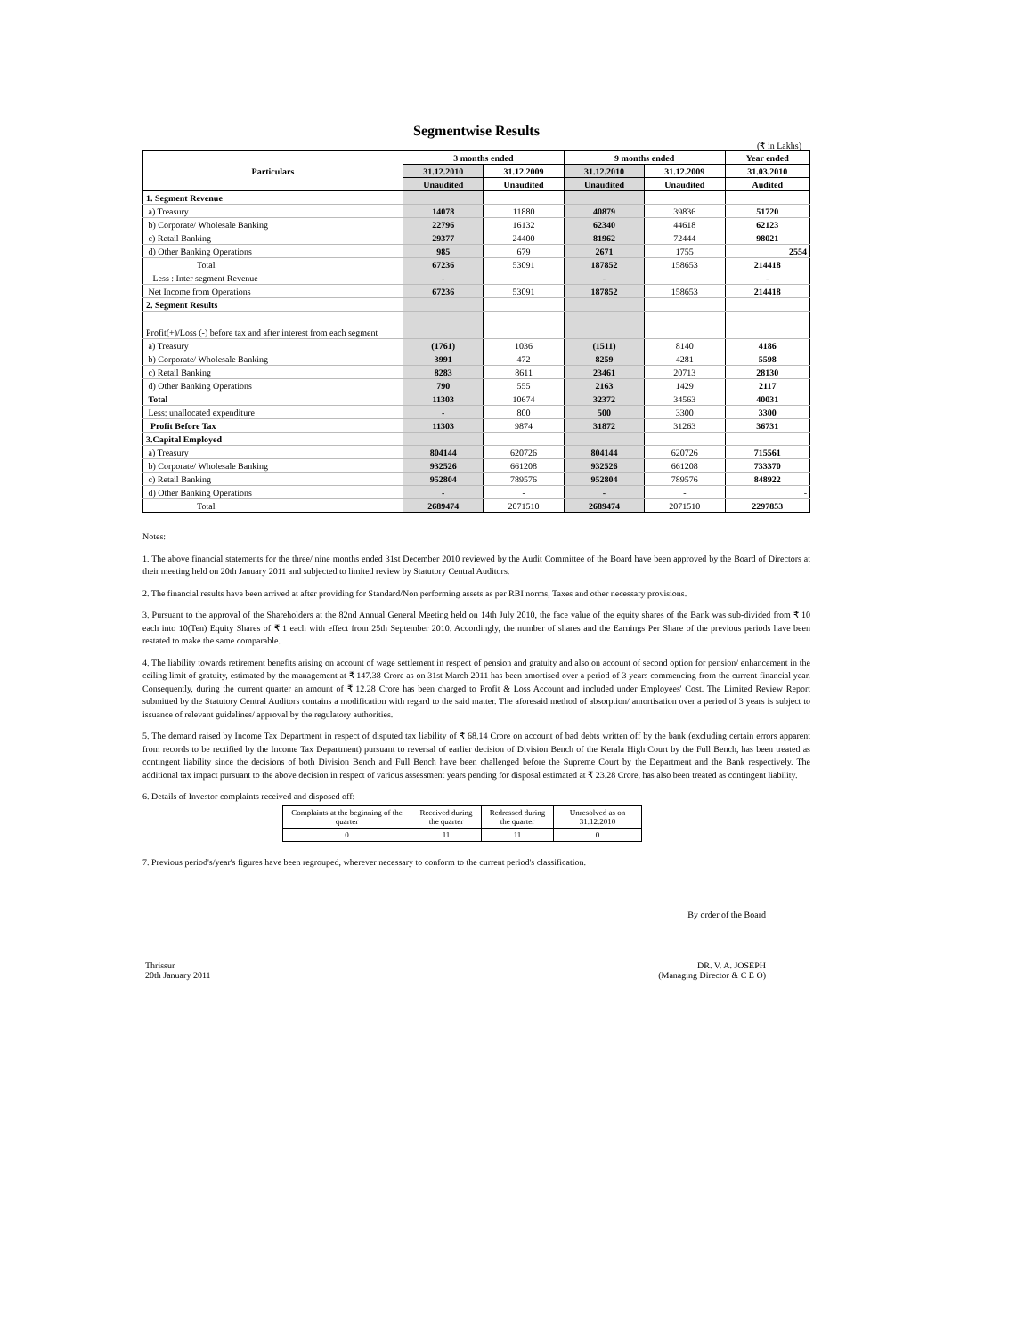Segmentwise Results
(₹ in Lakhs)
| Particulars | 3 months ended | | 9 months ended | | Year ended |
| --- | --- | --- | --- | --- | --- |
| | 31.12.2010 | 31.12.2009 | 31.12.2010 | 31.12.2009 | 31.03.2010 |
| | Unaudited | Unaudited | Unaudited | Unaudited | Audited |
| 1. Segment Revenue | | | | | |
| a) Treasury | 14078 | 11880 | 40879 | 39836 | 51720 |
| b) Corporate/ Wholesale Banking | 22796 | 16132 | 62340 | 44618 | 62123 |
| c) Retail Banking | 29377 | 24400 | 81962 | 72444 | 98021 |
| d) Other Banking Operations | 985 | 679 | 2671 | 1755 | 2554 |
| Total | 67236 | 53091 | 187852 | 158653 | 214418 |
| Less : Inter segment Revenue | - | - | - | - | - |
| Net Income from Operations | 67236 | 53091 | 187852 | 158653 | 214418 |
| 2. Segment Results | | | | | |
| Profit(+)/Loss (-) before tax and after interest from each segment | | | | | |
| a) Treasury | (1761) | 1036 | (1511) | 8140 | 4186 |
| b) Corporate/ Wholesale Banking | 3991 | 472 | 8259 | 4281 | 5598 |
| c) Retail Banking | 8283 | 8611 | 23461 | 20713 | 28130 |
| d) Other Banking Operations | 790 | 555 | 2163 | 1429 | 2117 |
| Total | 11303 | 10674 | 32372 | 34563 | 40031 |
| Less: unallocated expenditure | - | 800 | 500 | 3300 | 3300 |
| Profit Before Tax | 11303 | 9874 | 31872 | 31263 | 36731 |
| 3.Capital Employed | | | | | |
| a) Treasury | 804144 | 620726 | 804144 | 620726 | 715561 |
| b) Corporate/ Wholesale Banking | 932526 | 661208 | 932526 | 661208 | 733370 |
| c) Retail Banking | 952804 | 789576 | 952804 | 789576 | 848922 |
| d) Other Banking Operations | - | - | - | - | - |
| Total | 2689474 | 2071510 | 2689474 | 2071510 | 2297853 |
Notes:
1. The above financial statements for the three/ nine months ended 31st December 2010 reviewed by the Audit Committee of the Board have been approved by the Board of Directors at their meeting held on 20th January 2011 and subjected to limited review by Statutory Central Auditors.
2. The financial results have been arrived at after providing for Standard/Non performing assets as per RBI norms, Taxes and other necessary provisions.
3. Pursuant to the approval of the Shareholders at the 82nd Annual General Meeting held on 14th July 2010, the face value of the equity shares of the Bank was sub-divided from ₹ 10 each into 10(Ten) Equity Shares of ₹ 1 each with effect from 25th September 2010. Accordingly, the number of shares and the Earnings Per Share of the previous periods have been restated to make the same comparable.
4. The liability towards retirement benefits arising on account of wage settlement in respect of pension and gratuity and also on account of second option for pension/ enhancement in the ceiling limit of gratuity, estimated by the management at ₹ 147.38 Crore as on 31st March 2011 has been amortised over a period of 3 years commencing from the current financial year. Consequently, during the current quarter an amount of ₹ 12.28 Crore has been charged to Profit & Loss Account and included under Employees' Cost. The Limited Review Report submitted by the Statutory Central Auditors contains a modification with regard to the said matter. The aforesaid method of absorption/ amortisation over a period of 3 years is subject to issuance of relevant guidelines/ approval by the regulatory authorities.
5. The demand raised by Income Tax Department in respect of disputed tax liability of ₹ 68.14 Crore on account of bad debts written off by the bank (excluding certain errors apparent from records to be rectified by the Income Tax Department) pursuant to reversal of earlier decision of Division Bench of the Kerala High Court by the Full Bench, has been treated as contingent liability since the decisions of both Division Bench and Full Bench have been challenged before the Supreme Court by the Department and the Bank respectively. The additional tax impact pursuant to the above decision in respect of various assessment years pending for disposal estimated at ₹ 23.28 Crore, has also been treated as contingent liability.
6. Details of Investor complaints received and disposed off:
| Complaints at the beginning of the quarter | Received during the quarter | Redressed during the quarter | Unresolved as on 31.12.2010 |
| 0 | 11 | 11 | 0 |
7. Previous period's/year's figures have been regrouped, wherever necessary to conform to the current period's classification.
By order of the Board
Thrissur
20th January 2011
DR. V. A. JOSEPH
(Managing Director & C E O)